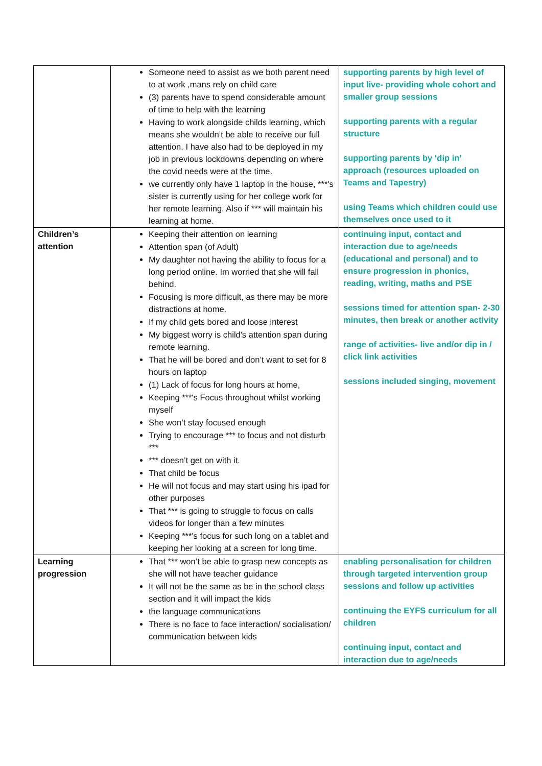| | Someone need to assist as we both parent need to at work ,mans rely on child care (3) parents have to spend considerable amount of time to help with the learning Having to work alongside childs learning, which means she wouldn’t be able to receive our full attention. I have also had to be deployed in my job in previous lockdowns depending on where the covid needs were at the time. we currently only have 1 laptop in the house, ***'s sister is currently using for her college work for her remote learning. Also if *** will maintain his learning at home. | supporting parents by high level of input live- providing whole cohort and smaller group sessions supporting parents with a regular structure supporting parents by ‘dip in’ approach (resources uploaded on Teams and Tapestry) using Teams which children could use themselves once used to it |
| Children’s attention | Keeping their attention on learning Attention span (of Adult) My daughter not having the ability to focus for a long period online. Im worried that she will fall behind. Focusing is more difficult, as there may be more distractions at home. If my child gets bored and loose interest My biggest worry is child's attention span during remote learning. That he will be bored and don’t want to set for 8 hours on laptop (1) Lack of focus for long hours at home, Keeping ***'s Focus throughout whilst working myself She won’t stay focused enough Trying to encourage *** to focus and not disturb *** *** doesn’t get on with it. That child be focus He will not focus and may start using his ipad for other purposes That *** is going to struggle to focus on calls videos for longer than a few minutes Keeping ***'s focus for such long on a tablet and keeping her looking at a screen for long time. | continuing input, contact and interaction due to age/needs (educational and personal) and to ensure progression in phonics, reading, writing, maths and PSE sessions timed for attention span- 2-30 minutes, then break or another activity range of activities- live and/or dip in / click link activities sessions included singing, movement |
| Learning progression | That *** won’t be able to grasp new concepts as she will not have teacher guidance It will not be the same as be in the school class section and it will impact the kids the language communications There is no face to face interaction/ socialisation/ communication between kids | enabling personalisation for children through targeted intervention group sessions and follow up activities continuing the EYFS curriculum for all children continuing input, contact and interaction due to age/needs |